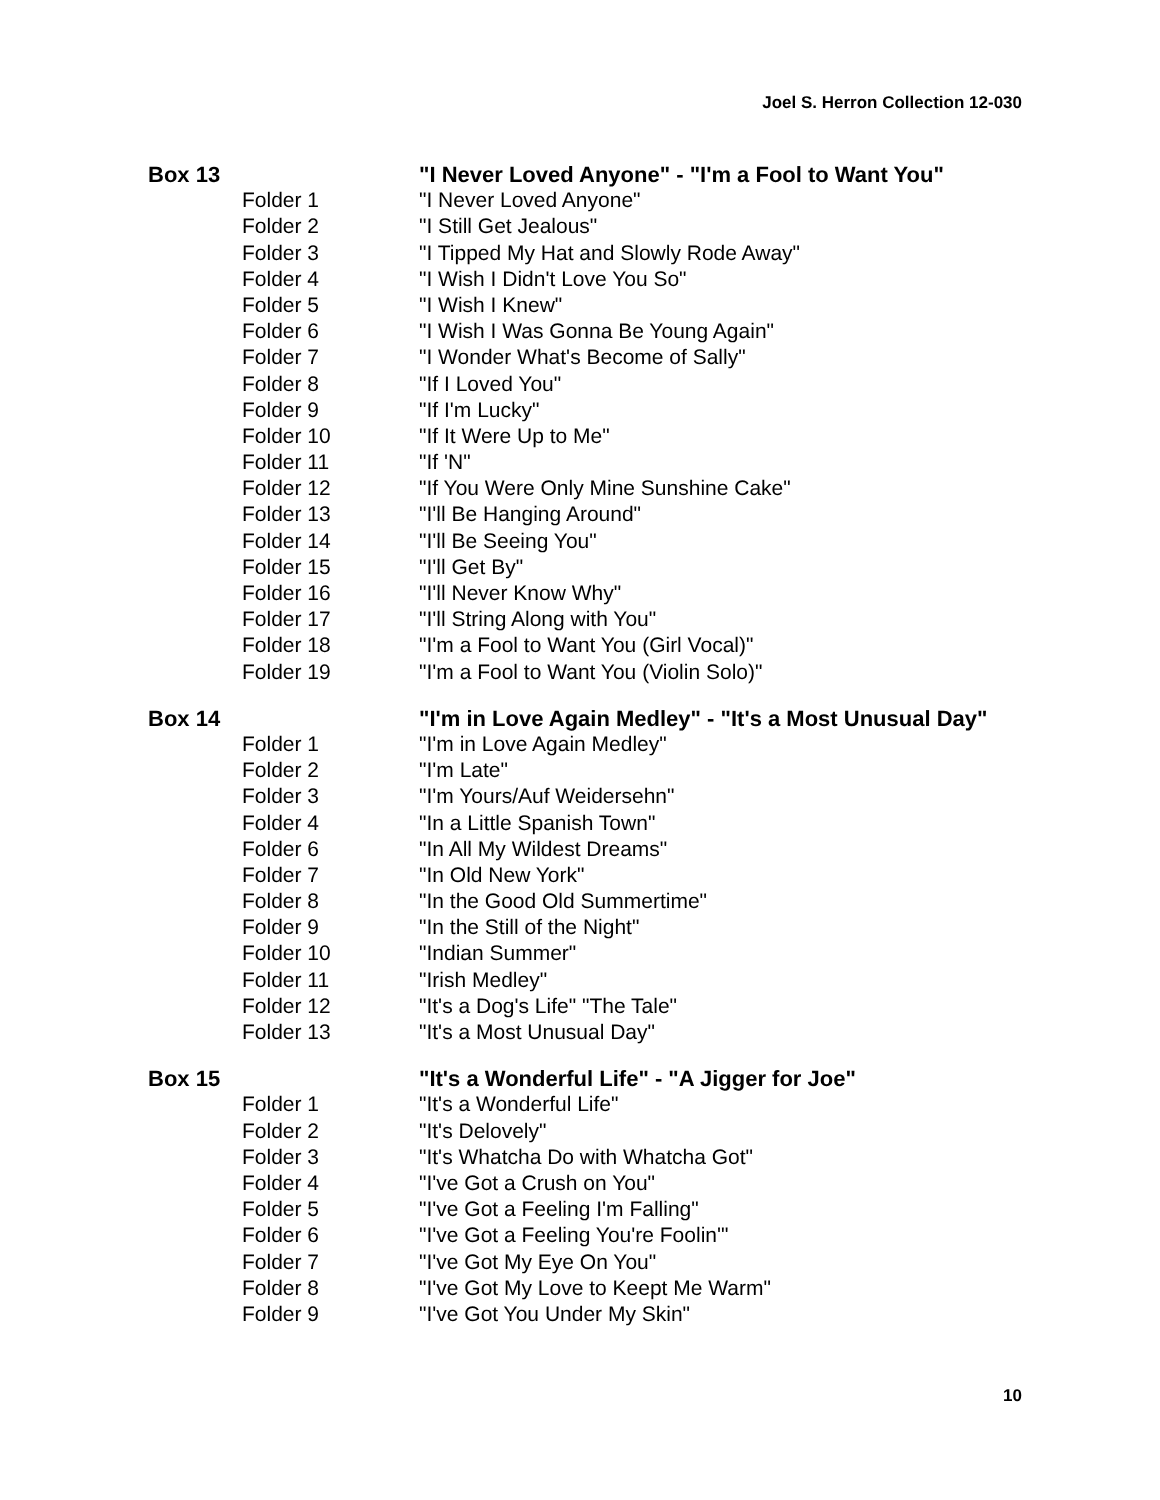Joel S. Herron Collection 12-030
| Box 13 | | "I Never Loved Anyone" - "I'm a Fool to Want You" |
| | Folder 1 | "I Never Loved Anyone" |
| | Folder 2 | "I Still Get Jealous" |
| | Folder 3 | "I Tipped My Hat and Slowly Rode Away" |
| | Folder 4 | "I Wish I Didn't Love You So" |
| | Folder 5 | "I Wish I Knew" |
| | Folder 6 | "I Wish I Was Gonna Be Young Again" |
| | Folder 7 | "I Wonder What's Become of Sally" |
| | Folder 8 | "If I Loved You" |
| | Folder 9 | "If I'm Lucky" |
| | Folder 10 | "If It Were Up to Me" |
| | Folder 11 | "If 'N" |
| | Folder 12 | "If You Were Only Mine Sunshine Cake" |
| | Folder 13 | "I'll Be Hanging Around" |
| | Folder 14 | "I'll Be Seeing You" |
| | Folder 15 | "I'll Get By" |
| | Folder 16 | "I'll Never Know Why" |
| | Folder 17 | "I'll String Along with You" |
| | Folder 18 | "I'm a Fool to Want You (Girl Vocal)" |
| | Folder 19 | "I'm a Fool to Want You (Violin Solo)" |
| Box 14 | | "I'm in Love Again Medley" - "It's a Most Unusual Day" |
| | Folder 1 | "I'm in Love Again Medley" |
| | Folder 2 | "I'm Late" |
| | Folder 3 | "I'm Yours/Auf Weidersehn" |
| | Folder 4 | "In a Little Spanish Town" |
| | Folder 6 | "In All My Wildest Dreams" |
| | Folder 7 | "In Old New York" |
| | Folder 8 | "In the Good Old Summertime" |
| | Folder 9 | "In the Still of the Night" |
| | Folder 10 | "Indian Summer" |
| | Folder 11 | "Irish Medley" |
| | Folder 12 | "It's a Dog's Life" "The Tale" |
| | Folder 13 | "It's a Most Unusual Day" |
| Box 15 | | "It's a Wonderful Life" - "A Jigger for Joe" |
| | Folder 1 | "It's a Wonderful Life" |
| | Folder 2 | "It's Delovely" |
| | Folder 3 | "It's Whatcha Do with Whatcha Got" |
| | Folder 4 | "I've Got a Crush on You" |
| | Folder 5 | "I've Got a Feeling I'm Falling" |
| | Folder 6 | "I've Got a Feeling You're Foolin'" |
| | Folder 7 | "I've Got My Eye On You" |
| | Folder 8 | "I've Got My Love to Keept Me Warm" |
| | Folder 9 | "I've Got You Under My Skin" |
10